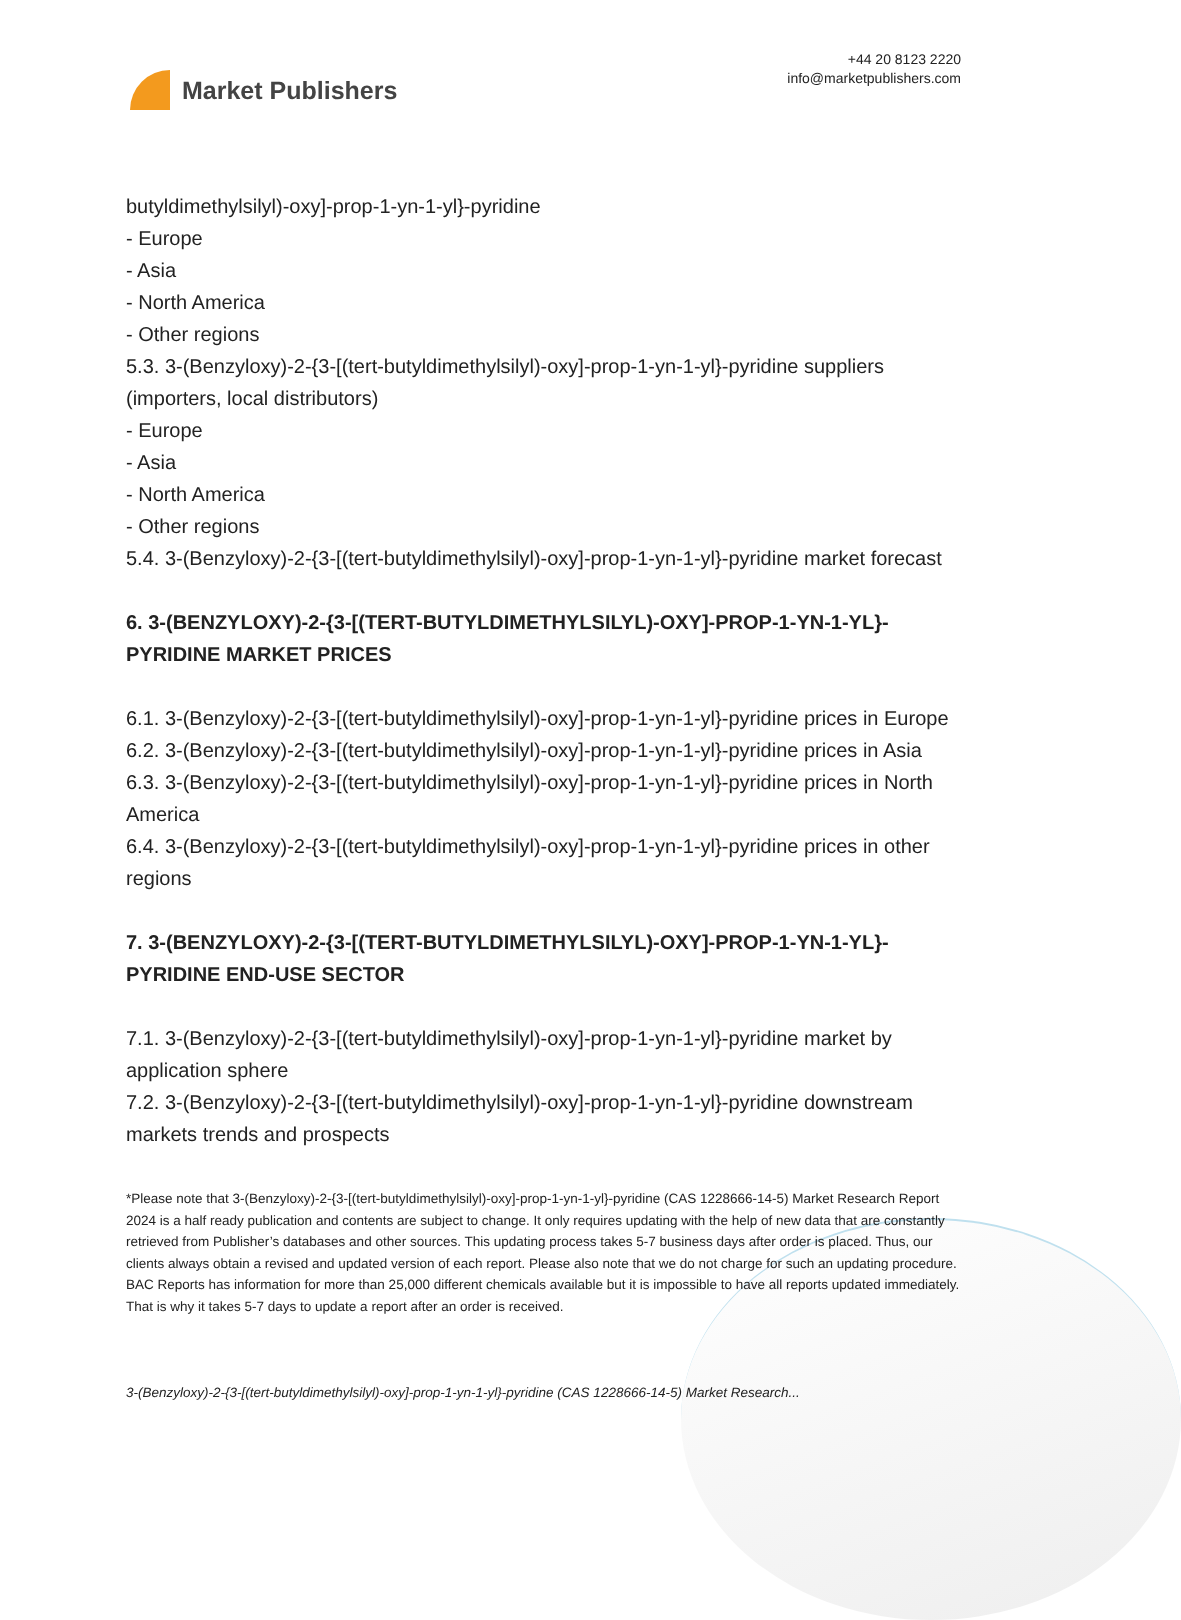Market Publishers
+44 20 8123 2220
info@marketpublishers.com
butyldimethylsilyl)-oxy]-prop-1-yn-1-yl}-pyridine
- Europe
- Asia
- North America
- Other regions
5.3. 3-(Benzyloxy)-2-{3-[(tert-butyldimethylsilyl)-oxy]-prop-1-yn-1-yl}-pyridine suppliers (importers, local distributors)
- Europe
- Asia
- North America
- Other regions
5.4. 3-(Benzyloxy)-2-{3-[(tert-butyldimethylsilyl)-oxy]-prop-1-yn-1-yl}-pyridine market forecast
6. 3-(BENZYLOXY)-2-{3-[(TERT-BUTYLDIMETHYLSILYL)-OXY]-PROP-1-YN-1-YL}-PYRIDINE MARKET PRICES
6.1. 3-(Benzyloxy)-2-{3-[(tert-butyldimethylsilyl)-oxy]-prop-1-yn-1-yl}-pyridine prices in Europe
6.2. 3-(Benzyloxy)-2-{3-[(tert-butyldimethylsilyl)-oxy]-prop-1-yn-1-yl}-pyridine prices in Asia
6.3. 3-(Benzyloxy)-2-{3-[(tert-butyldimethylsilyl)-oxy]-prop-1-yn-1-yl}-pyridine prices in North America
6.4. 3-(Benzyloxy)-2-{3-[(tert-butyldimethylsilyl)-oxy]-prop-1-yn-1-yl}-pyridine prices in other regions
7. 3-(BENZYLOXY)-2-{3-[(TERT-BUTYLDIMETHYLSILYL)-OXY]-PROP-1-YN-1-YL}-PYRIDINE END-USE SECTOR
7.1. 3-(Benzyloxy)-2-{3-[(tert-butyldimethylsilyl)-oxy]-prop-1-yn-1-yl}-pyridine market by application sphere
7.2. 3-(Benzyloxy)-2-{3-[(tert-butyldimethylsilyl)-oxy]-prop-1-yn-1-yl}-pyridine downstream markets trends and prospects
*Please note that 3-(Benzyloxy)-2-{3-[(tert-butyldimethylsilyl)-oxy]-prop-1-yn-1-yl}-pyridine (CAS 1228666-14-5) Market Research Report 2024 is a half ready publication and contents are subject to change. It only requires updating with the help of new data that are constantly retrieved from Publisher’s databases and other sources. This updating process takes 5-7 business days after order is placed. Thus, our clients always obtain a revised and updated version of each report. Please also note that we do not charge for such an updating procedure. BAC Reports has information for more than 25,000 different chemicals available but it is impossible to have all reports updated immediately. That is why it takes 5-7 days to update a report after an order is received.
3-(Benzyloxy)-2-{3-[(tert-butyldimethylsilyl)-oxy]-prop-1-yn-1-yl}-pyridine (CAS 1228666-14-5) Market Research...